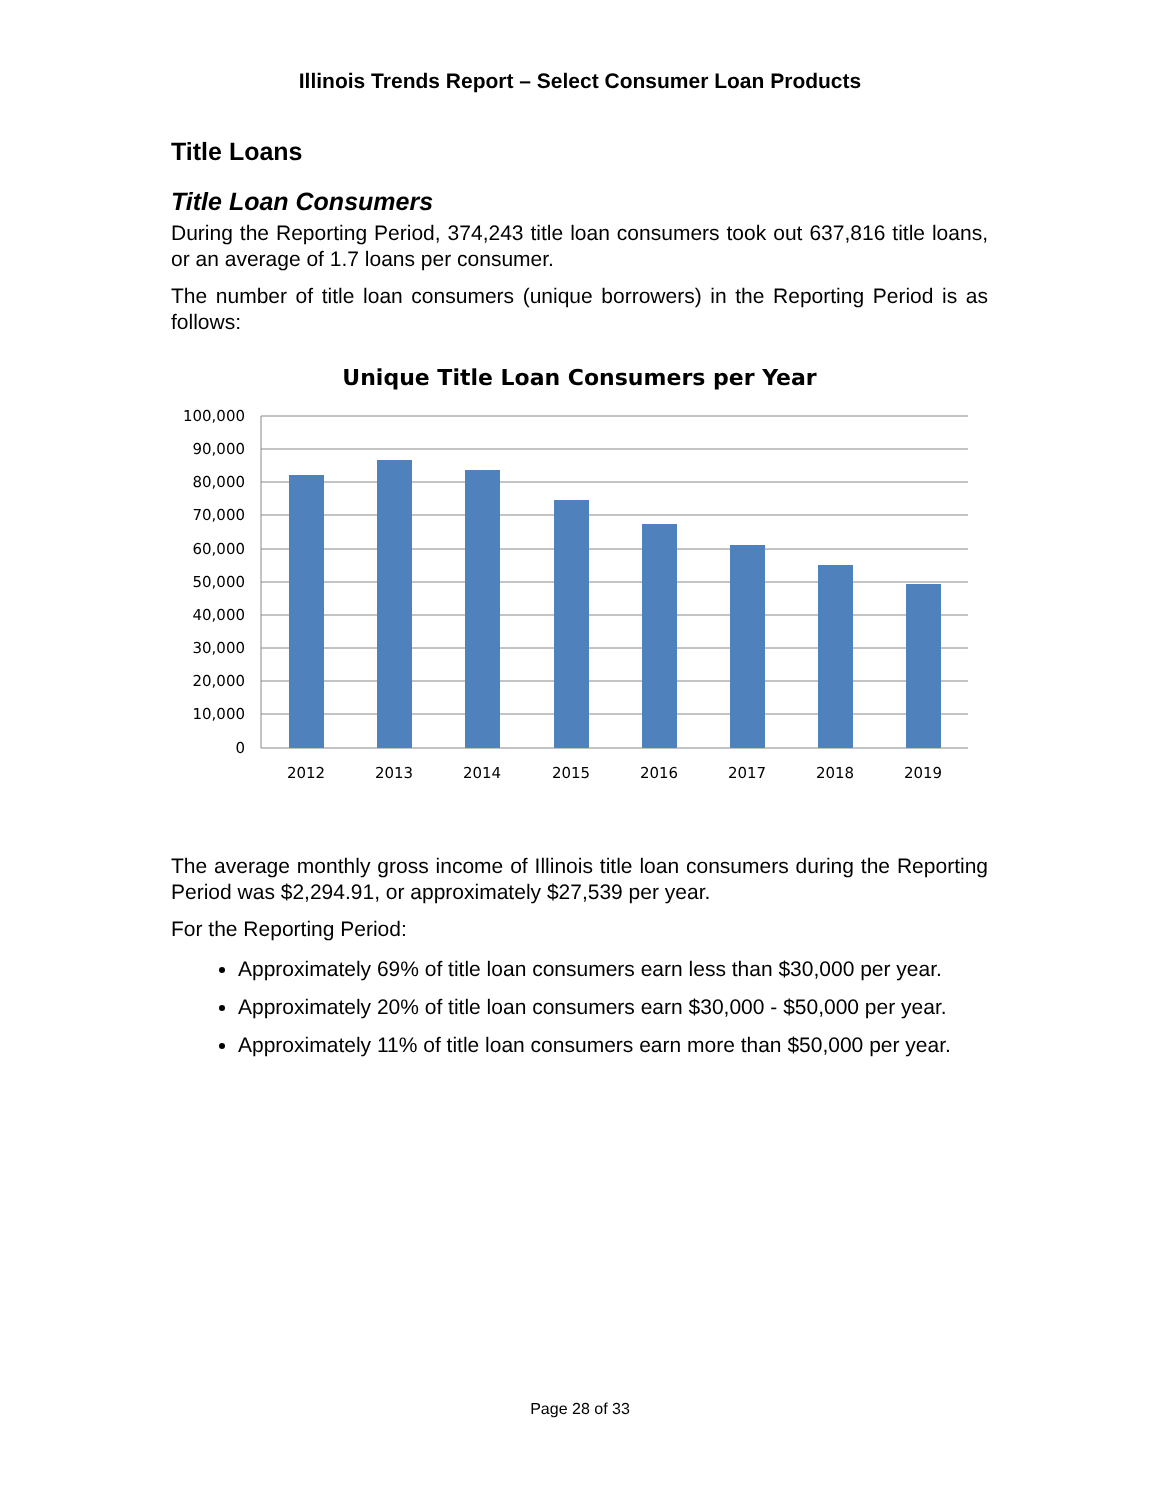Illinois Trends Report – Select Consumer Loan Products
Title Loans
Title Loan Consumers
During the Reporting Period, 374,243 title loan consumers took out 637,816 title loans, or an average of 1.7 loans per consumer.
The number of title loan consumers (unique borrowers) in the Reporting Period is as follows:
Unique Title Loan Consumers per Year
100,000
90,000
80,000
70,000
60,000
50,000
40,000
30,000
20,000
10,000
0
2012
2013
2014
2015
2016
2017
2018
2019
The average monthly gross income of Illinois title loan consumers during the Reporting Period was $2,294.91, or approximately $27,539 per year.
For the Reporting Period:
Approximately 69% of title loan consumers earn less than $30,000 per year.
Approximately 20% of title loan consumers earn $30,000 - $50,000 per year.
Approximately 11% of title loan consumers earn more than $50,000 per year.
Page 28 of 33